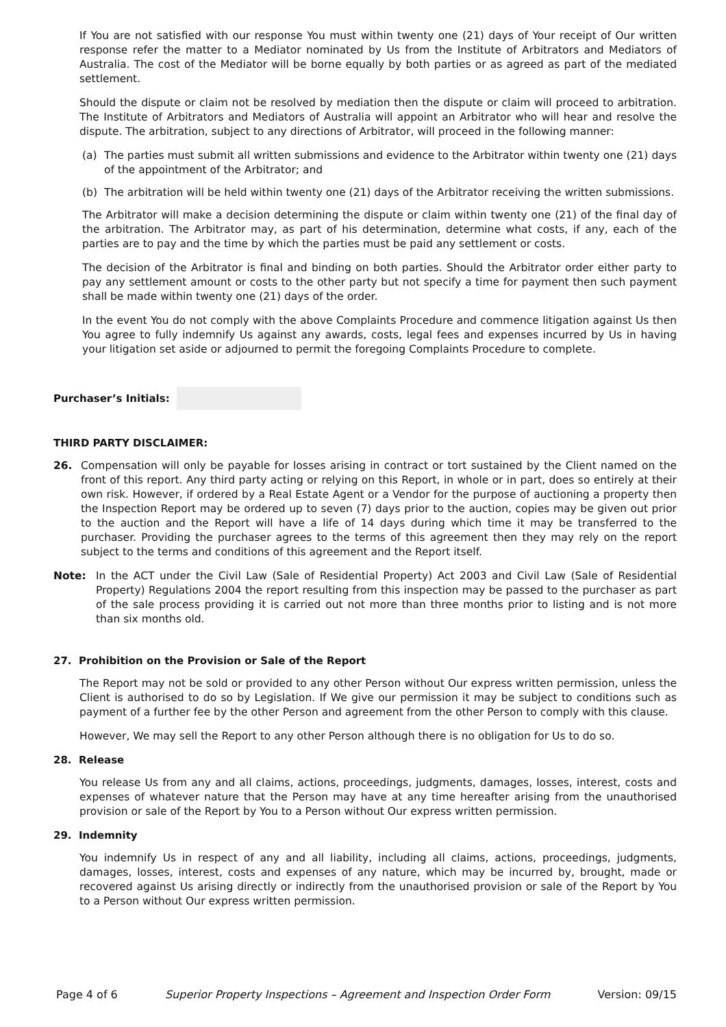If You are not satisfied with our response You must within twenty one (21) days of Your receipt of Our written response refer the matter to a Mediator nominated by Us from the Institute of Arbitrators and Mediators of Australia. The cost of the Mediator will be borne equally by both parties or as agreed as part of the mediated settlement.
Should the dispute or claim not be resolved by mediation then the dispute or claim will proceed to arbitration. The Institute of Arbitrators and Mediators of Australia will appoint an Arbitrator who will hear and resolve the dispute. The arbitration, subject to any directions of Arbitrator, will proceed in the following manner:
(a) The parties must submit all written submissions and evidence to the Arbitrator within twenty one (21) days of the appointment of the Arbitrator; and
(b) The arbitration will be held within twenty one (21) days of the Arbitrator receiving the written submissions.
The Arbitrator will make a decision determining the dispute or claim within twenty one (21) of the final day of the arbitration. The Arbitrator may, as part of his determination, determine what costs, if any, each of the parties are to pay and the time by which the parties must be paid any settlement or costs.
The decision of the Arbitrator is final and binding on both parties. Should the Arbitrator order either party to pay any settlement amount or costs to the other party but not specify a time for payment then such payment shall be made within twenty one (21) days of the order.
In the event You do not comply with the above Complaints Procedure and commence litigation against Us then You agree to fully indemnify Us against any awards, costs, legal fees and expenses incurred by Us in having your litigation set aside or adjourned to permit the foregoing Complaints Procedure to complete.
Purchaser’s Initials:
THIRD PARTY DISCLAIMER:
26. Compensation will only be payable for losses arising in contract or tort sustained by the Client named on the front of this report. Any third party acting or relying on this Report, in whole or in part, does so entirely at their own risk. However, if ordered by a Real Estate Agent or a Vendor for the purpose of auctioning a property then the Inspection Report may be ordered up to seven (7) days prior to the auction, copies may be given out prior to the auction and the Report will have a life of 14 days during which time it may be transferred to the purchaser. Providing the purchaser agrees to the terms of this agreement then they may rely on the report subject to the terms and conditions of this agreement and the Report itself.
Note: In the ACT under the Civil Law (Sale of Residential Property) Act 2003 and Civil Law (Sale of Residential Property) Regulations 2004 the report resulting from this inspection may be passed to the purchaser as part of the sale process providing it is carried out not more than three months prior to listing and is not more than six months old.
27. Prohibition on the Provision or Sale of the Report
The Report may not be sold or provided to any other Person without Our express written permission, unless the Client is authorised to do so by Legislation. If We give our permission it may be subject to conditions such as payment of a further fee by the other Person and agreement from the other Person to comply with this clause.
However, We may sell the Report to any other Person although there is no obligation for Us to do so.
28. Release
You release Us from any and all claims, actions, proceedings, judgments, damages, losses, interest, costs and expenses of whatever nature that the Person may have at any time hereafter arising from the unauthorised provision or sale of the Report by You to a Person without Our express written permission.
29. Indemnity
You indemnify Us in respect of any and all liability, including all claims, actions, proceedings, judgments, damages, losses, interest, costs and expenses of any nature, which may be incurred by, brought, made or recovered against Us arising directly or indirectly from the unauthorised provision or sale of the Report by You to a Person without Our express written permission.
Page 4 of 6 Superior Property Inspections – Agreement and Inspection Order Form Version: 09/15